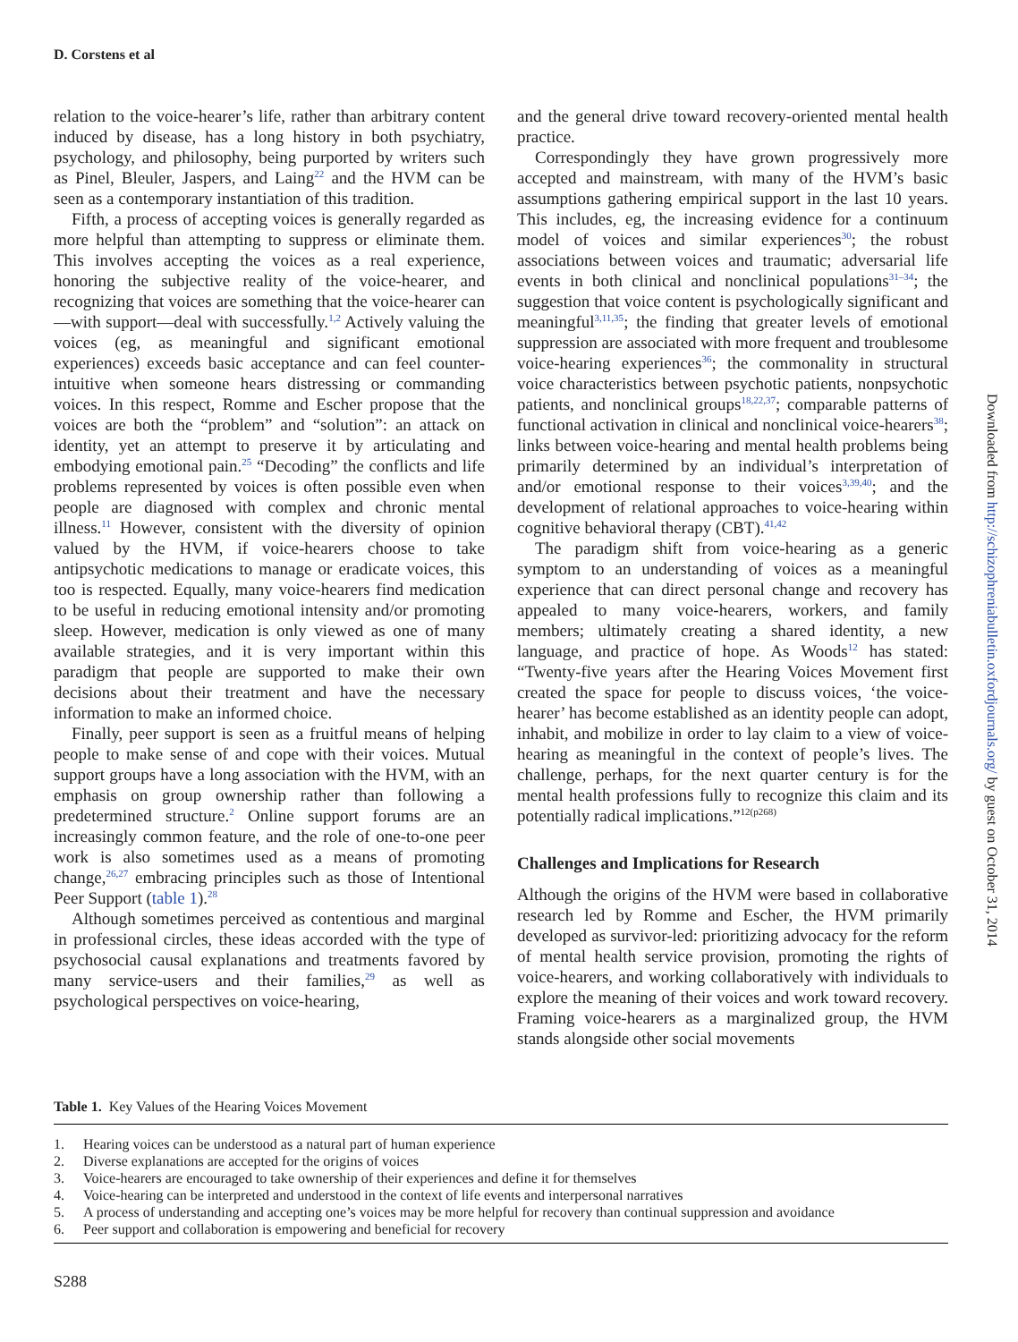D. Corstens et al
relation to the voice-hearer’s life, rather than arbitrary content induced by disease, has a long history in both psychiatry, psychology, and philosophy, being purported by writers such as Pinel, Bleuler, Jaspers, and Laing<sup>22</sup> and the HVM can be seen as a contemporary instantiation of this tradition.
Fifth, a process of accepting voices is generally regarded as more helpful than attempting to suppress or eliminate them. This involves accepting the voices as a real experience, honoring the subjective reality of the voice-hearer, and recognizing that voices are something that the voice-hearer can—with support—deal with successfully.<sup>1,2</sup> Actively valuing the voices (eg, as meaningful and significant emotional experiences) exceeds basic acceptance and can feel counter-intuitive when someone hears distressing or commanding voices. In this respect, Romme and Escher propose that the voices are both the “problem” and “solution”: an attack on identity, yet an attempt to preserve it by articulating and embodying emotional pain.<sup>25</sup> “Decoding” the conflicts and life problems represented by voices is often possible even when people are diagnosed with complex and chronic mental illness.<sup>11</sup> However, consistent with the diversity of opinion valued by the HVM, if voice-hearers choose to take antipsychotic medications to manage or eradicate voices, this too is respected. Equally, many voice-hearers find medication to be useful in reducing emotional intensity and/or promoting sleep. However, medication is only viewed as one of many available strategies, and it is very important within this paradigm that people are supported to make their own decisions about their treatment and have the necessary information to make an informed choice.
Finally, peer support is seen as a fruitful means of helping people to make sense of and cope with their voices. Mutual support groups have a long association with the HVM, with an emphasis on group ownership rather than following a predetermined structure.<sup>2</sup> Online support forums are an increasingly common feature, and the role of one-to-one peer work is also sometimes used as a means of promoting change,<sup>26,27</sup> embracing principles such as those of Intentional Peer Support (table 1).<sup>28</sup>
Although sometimes perceived as contentious and marginal in professional circles, these ideas accorded with the type of psychosocial causal explanations and treatments favored by many service-users and their families,<sup>29</sup> as well as psychological perspectives on voice-hearing,
and the general drive toward recovery-oriented mental health practice.
Correspondingly they have grown progressively more accepted and mainstream, with many of the HVM’s basic assumptions gathering empirical support in the last 10 years. This includes, eg, the increasing evidence for a continuum model of voices and similar experiences<sup>30</sup>; the robust associations between voices and traumatic; adversarial life events in both clinical and nonclinical populations<sup>31–34</sup>; the suggestion that voice content is psychologically significant and meaningful<sup>3,11,35</sup>; the finding that greater levels of emotional suppression are associated with more frequent and troublesome voice-hearing experiences<sup>36</sup>; the commonality in structural voice characteristics between psychotic patients, nonpsychotic patients, and nonclinical groups<sup>18,22,37</sup>; comparable patterns of functional activation in clinical and nonclinical voice-hearers<sup>38</sup>; links between voice-hearing and mental health problems being primarily determined by an individual’s interpretation of and/or emotional response to their voices<sup>3,39,40</sup>; and the development of relational approaches to voice-hearing within cognitive behavioral therapy (CBT).<sup>41,42</sup>
The paradigm shift from voice-hearing as a generic symptom to an understanding of voices as a meaningful experience that can direct personal change and recovery has appealed to many voice-hearers, workers, and family members; ultimately creating a shared identity, a new language, and practice of hope. As Woods<sup>12</sup> has stated: “Twenty-five years after the Hearing Voices Movement first created the space for people to discuss voices, ‘the voice-hearer’ has become established as an identity people can adopt, inhabit, and mobilize in order to lay claim to a view of voice-hearing as meaningful in the context of people’s lives. The challenge, perhaps, for the next quarter century is for the mental health professions fully to recognize this claim and its potentially radical implications.”<sup>12(p268)</sup>
Challenges and Implications for Research
Although the origins of the HVM were based in collaborative research led by Romme and Escher, the HVM primarily developed as survivor-led: prioritizing advocacy for the reform of mental health service provision, promoting the rights of voice-hearers, and working collaboratively with individuals to explore the meaning of their voices and work toward recovery. Framing voice-hearers as a marginalized group, the HVM stands alongside other social movements
Downloaded from http://schizophreniabulletin.oxfordjournals.org/ by guest on October 31, 2014
Table 1. Key Values of the Hearing Voices Movement
| 1. | Hearing voices can be understood as a natural part of human experience |
| 2. | Diverse explanations are accepted for the origins of voices |
| 3. | Voice-hearers are encouraged to take ownership of their experiences and define it for themselves |
| 4. | Voice-hearing can be interpreted and understood in the context of life events and interpersonal narratives |
| 5. | A process of understanding and accepting one’s voices may be more helpful for recovery than continual suppression and avoidance |
| 6. | Peer support and collaboration is empowering and beneficial for recovery |
S288